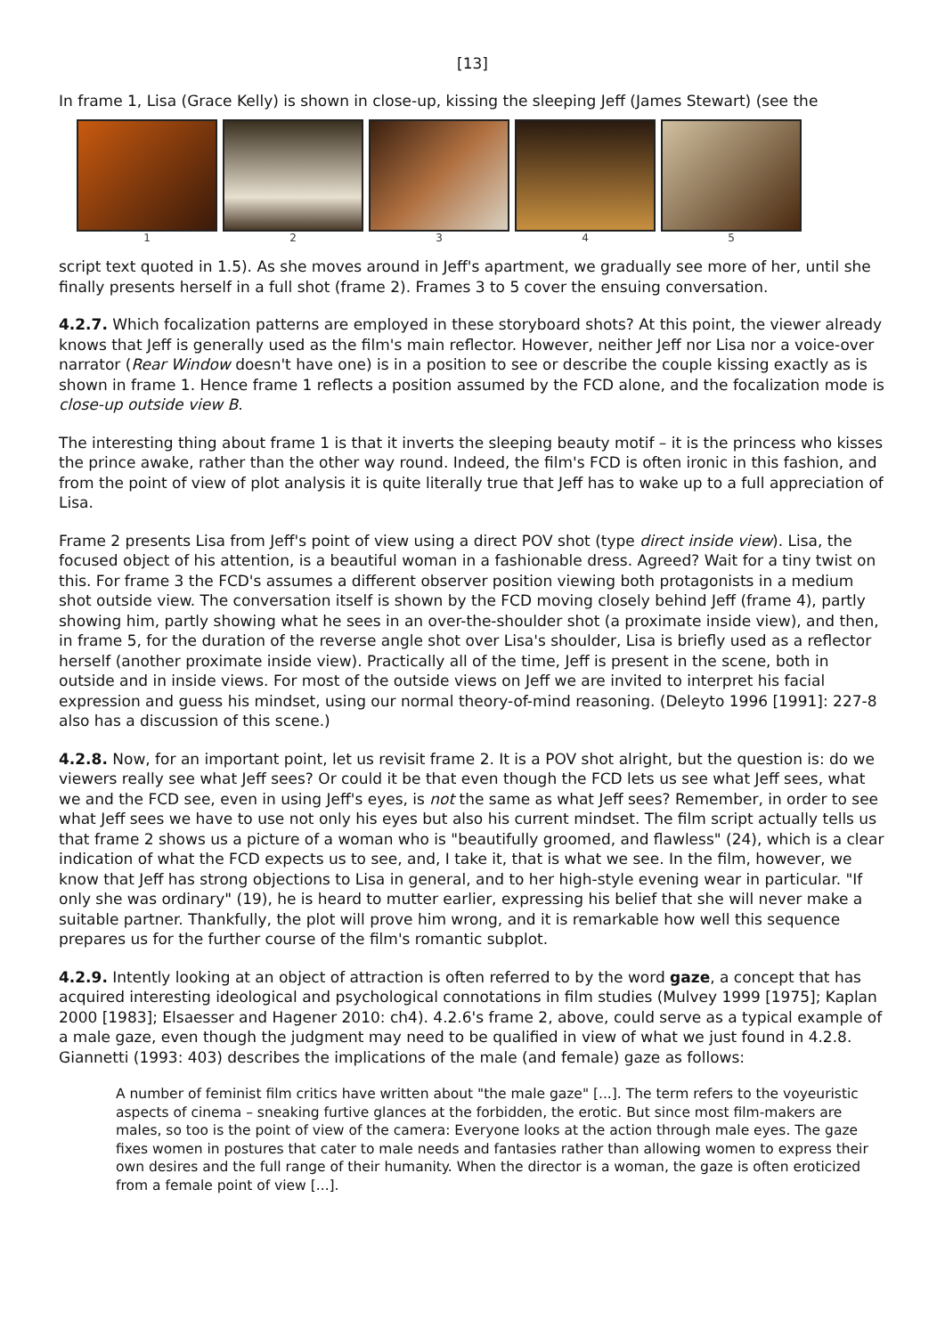[13]
In frame 1, Lisa (Grace Kelly) is shown in close-up, kissing the sleeping Jeff (James Stewart) (see the
1 2 3 4 5
script text quoted in 1.5). As she moves around in Jeff's apartment, we gradually see more of her, until she finally presents herself in a full shot (frame 2). Frames 3 to 5 cover the ensuing conversation.
4.2.7. Which focalization patterns are employed in these storyboard shots? At this point, the viewer already knows that Jeff is generally used as the film's main reflector. However, neither Jeff nor Lisa nor a voice-over narrator (Rear Window doesn't have one) is in a position to see or describe the couple kissing exactly as is shown in frame 1. Hence frame 1 reflects a position assumed by the FCD alone, and the focalization mode is close-up outside view B.
The interesting thing about frame 1 is that it inverts the sleeping beauty motif – it is the princess who kisses the prince awake, rather than the other way round. Indeed, the film's FCD is often ironic in this fashion, and from the point of view of plot analysis it is quite literally true that Jeff has to wake up to a full appreciation of Lisa.
Frame 2 presents Lisa from Jeff's point of view using a direct POV shot (type direct inside view). Lisa, the focused object of his attention, is a beautiful woman in a fashionable dress. Agreed? Wait for a tiny twist on this. For frame 3 the FCD's assumes a different observer position viewing both protagonists in a medium shot outside view. The conversation itself is shown by the FCD moving closely behind Jeff (frame 4), partly showing him, partly showing what he sees in an over-the-shoulder shot (a proximate inside view), and then, in frame 5, for the duration of the reverse angle shot over Lisa's shoulder, Lisa is briefly used as a reflector herself (another proximate inside view). Practically all of the time, Jeff is present in the scene, both in outside and in inside views. For most of the outside views on Jeff we are invited to interpret his facial expression and guess his mindset, using our normal theory-of-mind reasoning. (Deleyto 1996 [1991]: 227-8 also has a discussion of this scene.)
4.2.8. Now, for an important point, let us revisit frame 2. It is a POV shot alright, but the question is: do we viewers really see what Jeff sees? Or could it be that even though the FCD lets us see what Jeff sees, what we and the FCD see, even in using Jeff's eyes, is not the same as what Jeff sees? Remember, in order to see what Jeff sees we have to use not only his eyes but also his current mindset. The film script actually tells us that frame 2 shows us a picture of a woman who is "beautifully groomed, and flawless" (24), which is a clear indication of what the FCD expects us to see, and, I take it, that is what we see. In the film, however, we know that Jeff has strong objections to Lisa in general, and to her high-style evening wear in particular. "If only she was ordinary" (19), he is heard to mutter earlier, expressing his belief that she will never make a suitable partner. Thankfully, the plot will prove him wrong, and it is remarkable how well this sequence prepares us for the further course of the film's romantic subplot.
4.2.9. Intently looking at an object of attraction is often referred to by the word gaze, a concept that has acquired interesting ideological and psychological connotations in film studies (Mulvey 1999 [1975]; Kaplan 2000 [1983]; Elsaesser and Hagener 2010: ch4). 4.2.6's frame 2, above, could serve as a typical example of a male gaze, even though the judgment may need to be qualified in view of what we just found in 4.2.8. Giannetti (1993: 403) describes the implications of the male (and female) gaze as follows:
A number of feminist film critics have written about "the male gaze" [...]. The term refers to the voyeuristic aspects of cinema – sneaking furtive glances at the forbidden, the erotic. But since most film-makers are males, so too is the point of view of the camera: Everyone looks at the action through male eyes. The gaze fixes women in postures that cater to male needs and fantasies rather than allowing women to express their own desires and the full range of their humanity. When the director is a woman, the gaze is often eroticized from a female point of view [...].